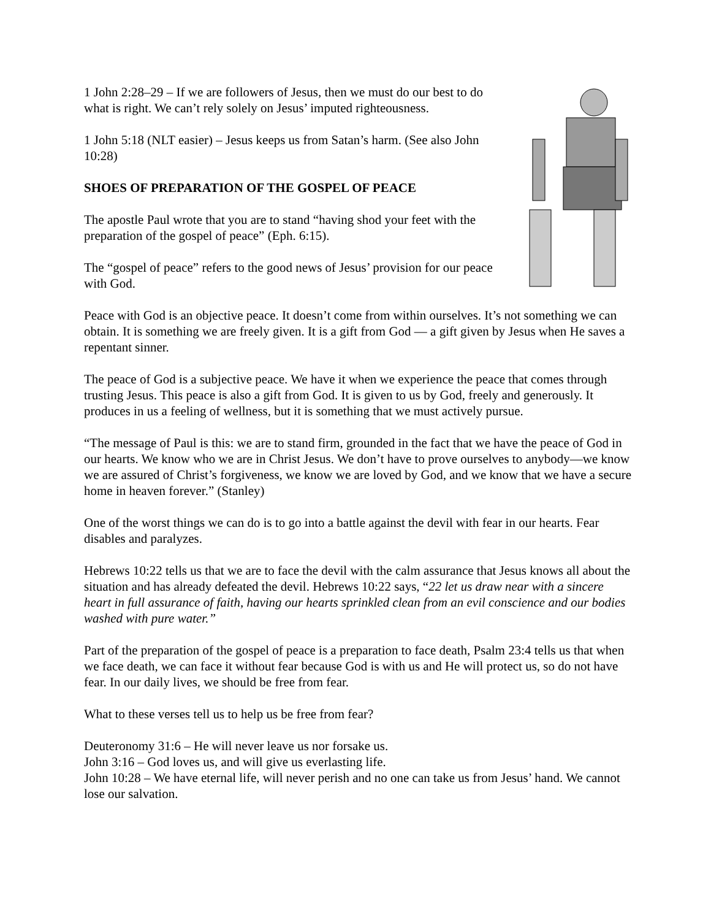1 John 2:28–29 – If we are followers of Jesus, then we must do our best to do what is right. We can’t rely solely on Jesus’ imputed righteousness.
1 John 5:18 (NLT easier) – Jesus keeps us from Satan’s harm. (See also John 10:28)
SHOES OF PREPARATION OF THE GOSPEL OF PEACE
The apostle Paul wrote that you are to stand “having shod your feet with the preparation of the gospel of peace” (Eph. 6:15).
The “gospel of peace” refers to the good news of Jesus’ provision for our peace with God.
Peace with God is an objective peace. It doesn’t come from within ourselves. It’s not something we can obtain. It is something we are freely given. It is a gift from God — a gift given by Jesus when He saves a repentant sinner.
The peace of God is a subjective peace. We have it when we experience the peace that comes through trusting Jesus. This peace is also a gift from God. It is given to us by God, freely and generously. It produces in us a feeling of wellness, but it is something that we must actively pursue.
“The message of Paul is this: we are to stand firm, grounded in the fact that we have the peace of God in our hearts. We know who we are in Christ Jesus. We don’t have to prove ourselves to anybody—we know we are assured of Christ’s forgiveness, we know we are loved by God, and we know that we have a secure home in heaven forever.” (Stanley)
One of the worst things we can do is to go into a battle against the devil with fear in our hearts. Fear disables and paralyzes.
Hebrews 10:22 tells us that we are to face the devil with the calm assurance that Jesus knows all about the situation and has already defeated the devil. Hebrews 10:22 says, “22 let us draw near with a sincere heart in full assurance of faith, having our hearts sprinkled clean from an evil conscience and our bodies washed with pure water.”
Part of the preparation of the gospel of peace is a preparation to face death, Psalm 23:4 tells us that when we face death, we can face it without fear because God is with us and He will protect us, so do not have fear. In our daily lives, we should be free from fear.
What to these verses tell us to help us be free from fear?
Deuteronomy 31:6 – He will never leave us nor forsake us.
John 3:16 – God loves us, and will give us everlasting life.
John 10:28 – We have eternal life, will never perish and no one can take us from Jesus’ hand. We cannot lose our salvation.